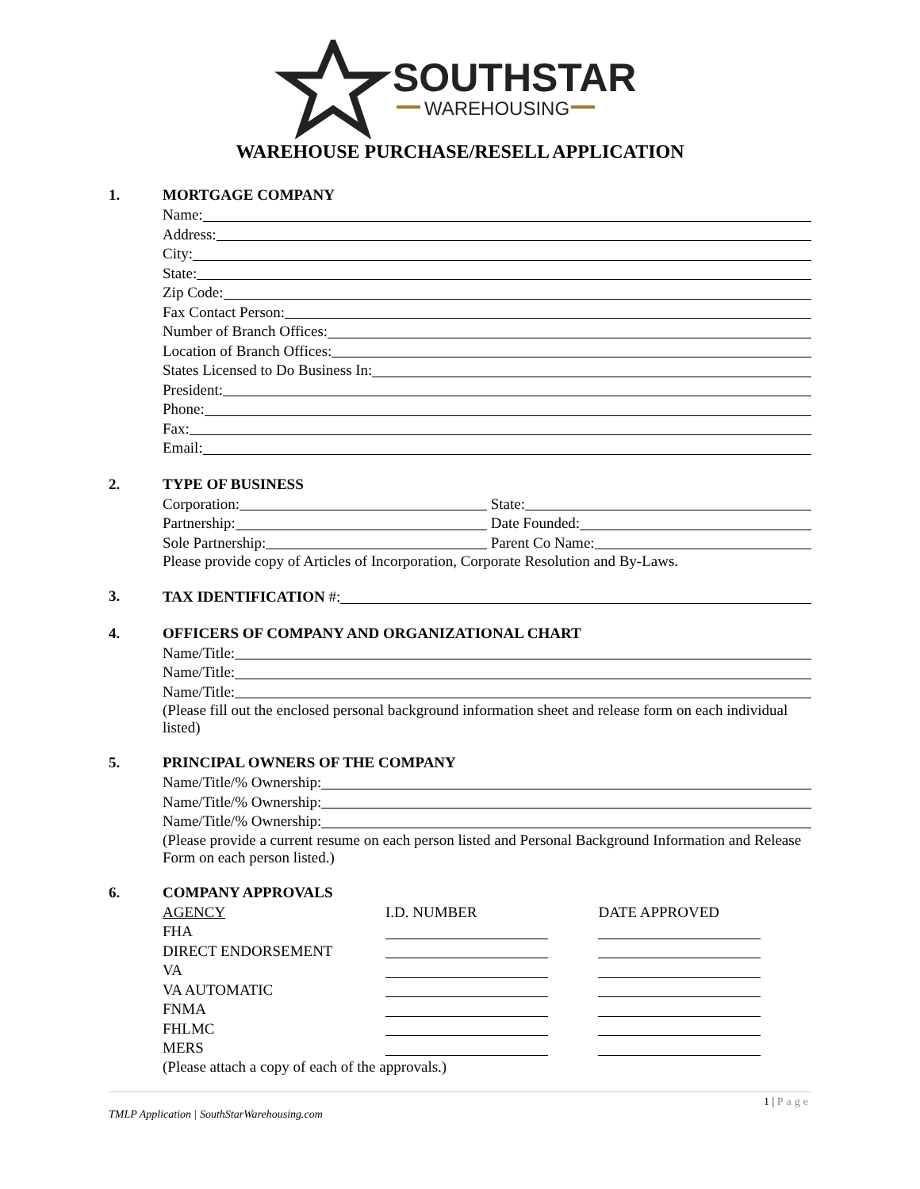SOUTHSTAR
WAREHOUSING
WAREHOUSE PURCHASE/RESELL APPLICATION
1.
MORTGAGE COMPANY
Name:
Address:
City:
State:
Zip Code:
Fax Contact Person:
Number of Branch Offices:
Location of Branch Offices:
States Licensed to Do Business In:
President:
Phone:
Fax:
Email:
2.
TYPE OF BUSINESS
Corporation: State:
Partnership: Date Founded:
Sole Partnership: Parent Co Name:
Please provide copy of Articles of Incorporation, Corporate Resolution and By-Laws.
3.
TAX IDENTIFICATION #:
4.
OFFICERS OF COMPANY AND ORGANIZATIONAL CHART
Name/Title:
Name/Title:
Name/Title:
(Please fill out the enclosed personal background information sheet and release form on each individual listed)
5.
PRINCIPAL OWNERS OF THE COMPANY
Name/Title/% Ownership:
Name/Title/% Ownership:
Name/Title/% Ownership:
(Please provide a current resume on each person listed and Personal Background Information and Release Form on each person listed.)
6.
COMPANY APPROVALS
| AGENCY | I.D. NUMBER | DATE APPROVED |
| --- | --- | --- |
| FHA | | |
| DIRECT ENDORSEMENT | | |
| VA | | |
| VA AUTOMATIC | | |
| FNMA | | |
| FHLMC | | |
| MERS | | |
(Please attach a copy of each of the approvals.)
1 | Page
TMLP Application | SouthStarWarehousing.com